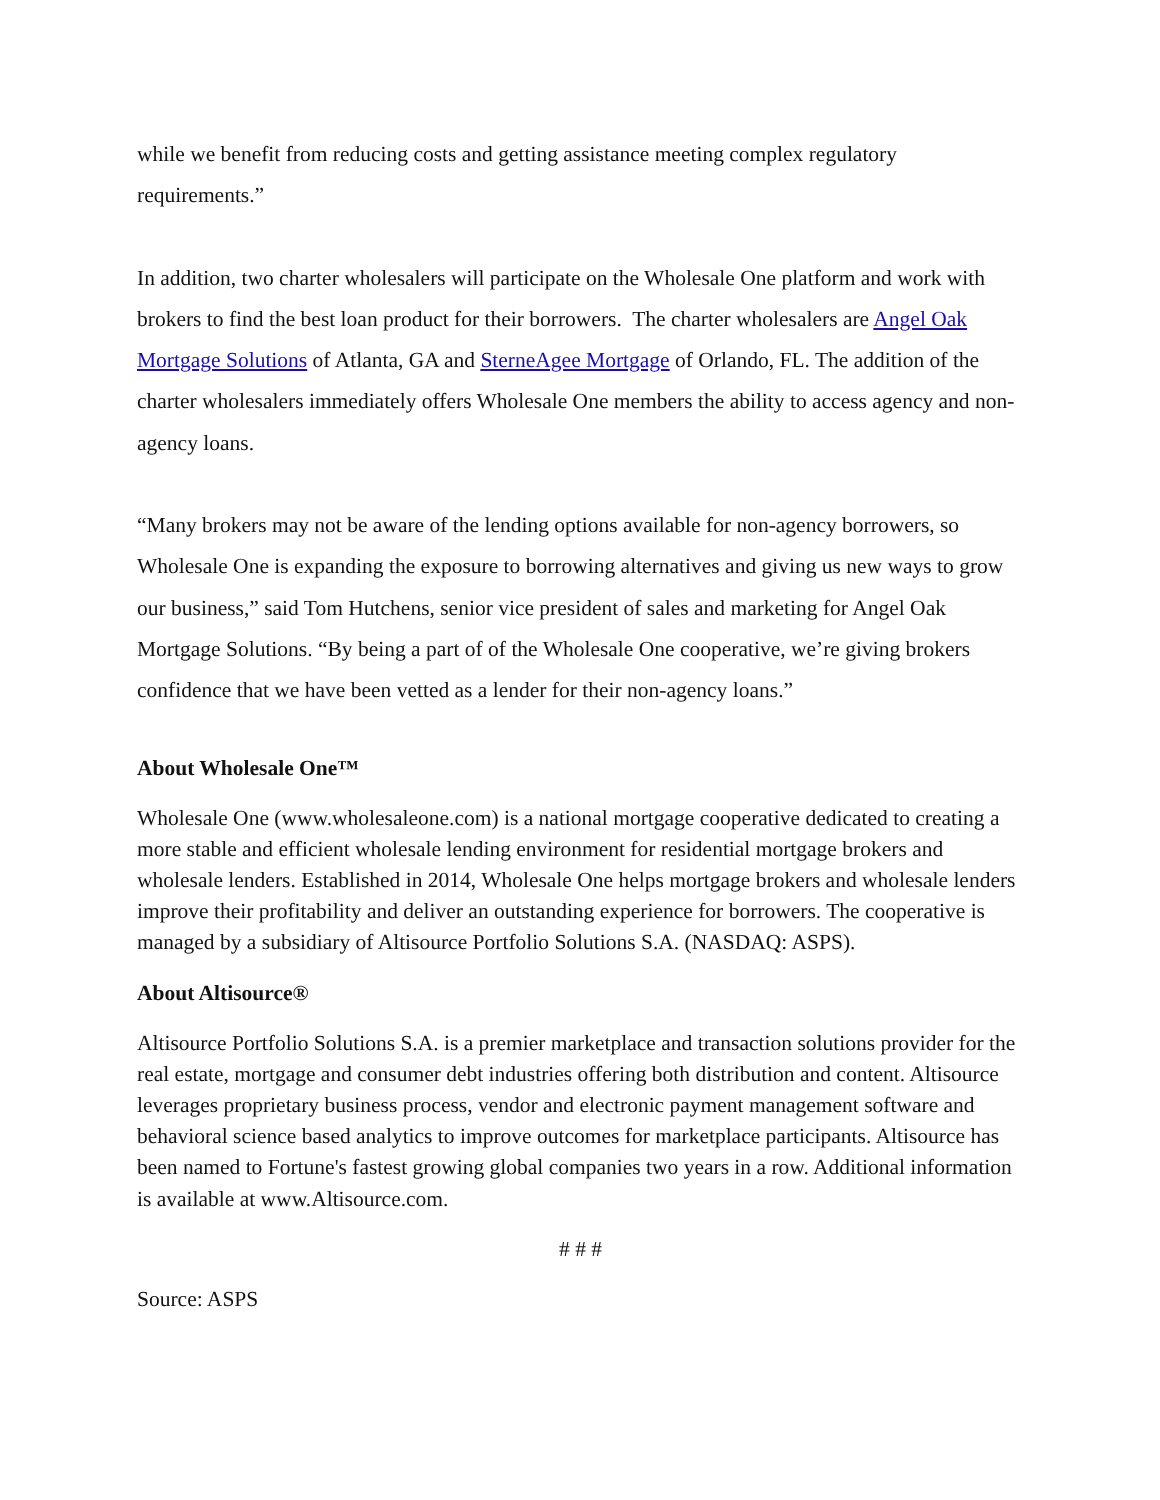while we benefit from reducing costs and getting assistance meeting complex regulatory requirements.”
In addition, two charter wholesalers will participate on the Wholesale One platform and work with brokers to find the best loan product for their borrowers. The charter wholesalers are Angel Oak Mortgage Solutions of Atlanta, GA and SterneAgee Mortgage of Orlando, FL. The addition of the charter wholesalers immediately offers Wholesale One members the ability to access agency and non-agency loans.
“Many brokers may not be aware of the lending options available for non-agency borrowers, so Wholesale One is expanding the exposure to borrowing alternatives and giving us new ways to grow our business,” said Tom Hutchens, senior vice president of sales and marketing for Angel Oak Mortgage Solutions. “By being a part of of the Wholesale One cooperative, we’re giving brokers confidence that we have been vetted as a lender for their non-agency loans.”
About Wholesale One™
Wholesale One (www.wholesaleone.com) is a national mortgage cooperative dedicated to creating a more stable and efficient wholesale lending environment for residential mortgage brokers and wholesale lenders. Established in 2014, Wholesale One helps mortgage brokers and wholesale lenders improve their profitability and deliver an outstanding experience for borrowers. The cooperative is managed by a subsidiary of Altisource Portfolio Solutions S.A. (NASDAQ: ASPS).
About Altisource®
Altisource Portfolio Solutions S.A. is a premier marketplace and transaction solutions provider for the real estate, mortgage and consumer debt industries offering both distribution and content. Altisource leverages proprietary business process, vendor and electronic payment management software and behavioral science based analytics to improve outcomes for marketplace participants. Altisource has been named to Fortune's fastest growing global companies two years in a row. Additional information is available at www.Altisource.com.
# # #
Source: ASPS